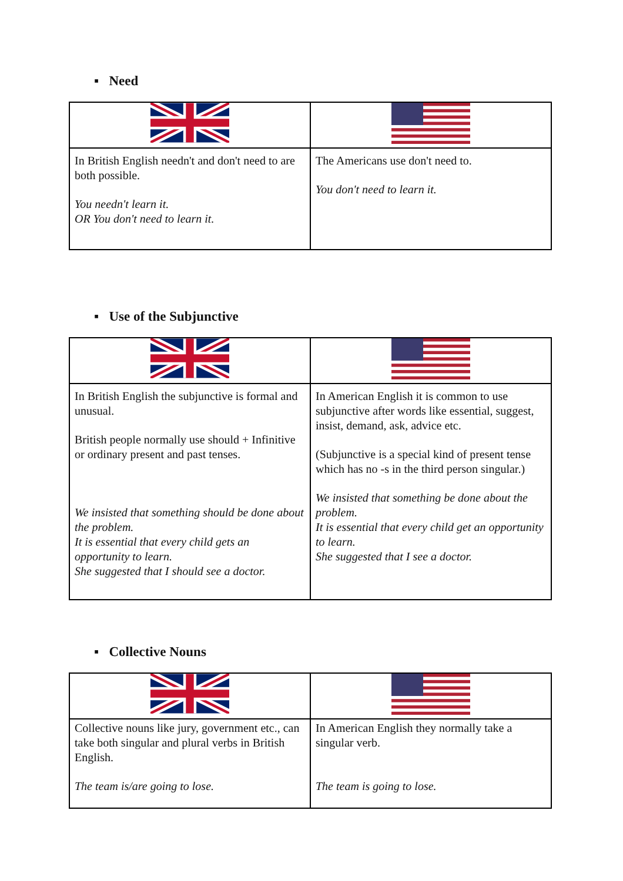▪ Need
| In British English needn't and don't need to are both possible. You needn't learn it. OR You don't need to learn it. | The Americans use don't need to. You don't need to learn it. |
▪ Use of the Subjunctive
| In British English the subjunctive is formal and unusual. British people normally use should + Infinitive or ordinary present and past tenses. We insisted that something should be done about the problem. It is essential that every child gets an opportunity to learn. She suggested that I should see a doctor. | In American English it is common to use subjunctive after words like essential, suggest, insist, demand, ask, advice etc. (Subjunctive is a special kind of present tense which has no -s in the third person singular.) We insisted that something be done about the problem. It is essential that every child get an opportunity to learn. She suggested that I see a doctor. |
▪ Collective Nouns
| Collective nouns like jury, government etc., can take both singular and plural verbs in British English. The team is/are going to lose. | In American English they normally take a singular verb. The team is going to lose. |